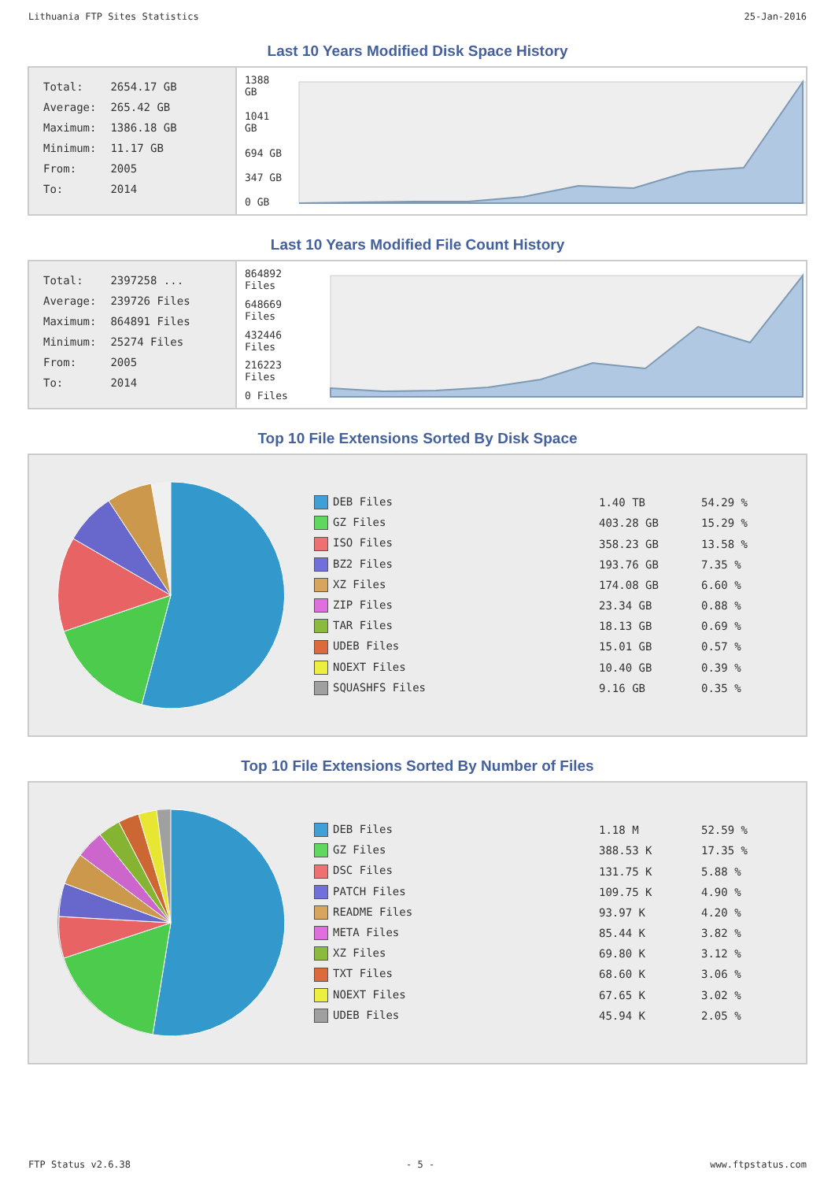Lithuania FTP Sites Statistics 25-Jan-2016
Last 10 Years Modified Disk Space History
| Total: | 2654.17 GB |
| Average: | 265.42 GB |
| Maximum: | 1386.18 GB |
| Minimum: | 11.17 GB |
| From: | 2005 |
| To: | 2014 |
1388 GB
1041 GB
694 GB
347 GB
0 GB
Last 10 Years Modified File Count History
| Total: | 2397258 ... |
| Average: | 239726 Files |
| Maximum: | 864891 Files |
| Minimum: | 25274 Files |
| From: | 2005 |
| To: | 2014 |
864892 Files
648669 Files
432446 Files
216223 Files
0 Files
Top 10 File Extensions Sorted By Disk Space
| DEB Files | 1.40 TB | 54.29 % |
| GZ Files | 403.28 GB | 15.29 % |
| ISO Files | 358.23 GB | 13.58 % |
| BZ2 Files | 193.76 GB | 7.35 % |
| XZ Files | 174.08 GB | 6.60 % |
| ZIP Files | 23.34 GB | 0.88 % |
| TAR Files | 18.13 GB | 0.69 % |
| UDEB Files | 15.01 GB | 0.57 % |
| NOEXT Files | 10.40 GB | 0.39 % |
| SQUASHFS Files | 9.16 GB | 0.35 % |
Top 10 File Extensions Sorted By Number of Files
| DEB Files | 1.18 M | 52.59 % |
| GZ Files | 388.53 K | 17.35 % |
| DSC Files | 131.75 K | 5.88 % |
| PATCH Files | 109.75 K | 4.90 % |
| README Files | 93.97 K | 4.20 % |
| META Files | 85.44 K | 3.82 % |
| XZ Files | 69.80 K | 3.12 % |
| TXT Files | 68.60 K | 3.06 % |
| NOEXT Files | 67.65 K | 3.02 % |
| UDEB Files | 45.94 K | 2.05 % |
FTP Status v2.6.38 - 5 - www.ftpstatus.com